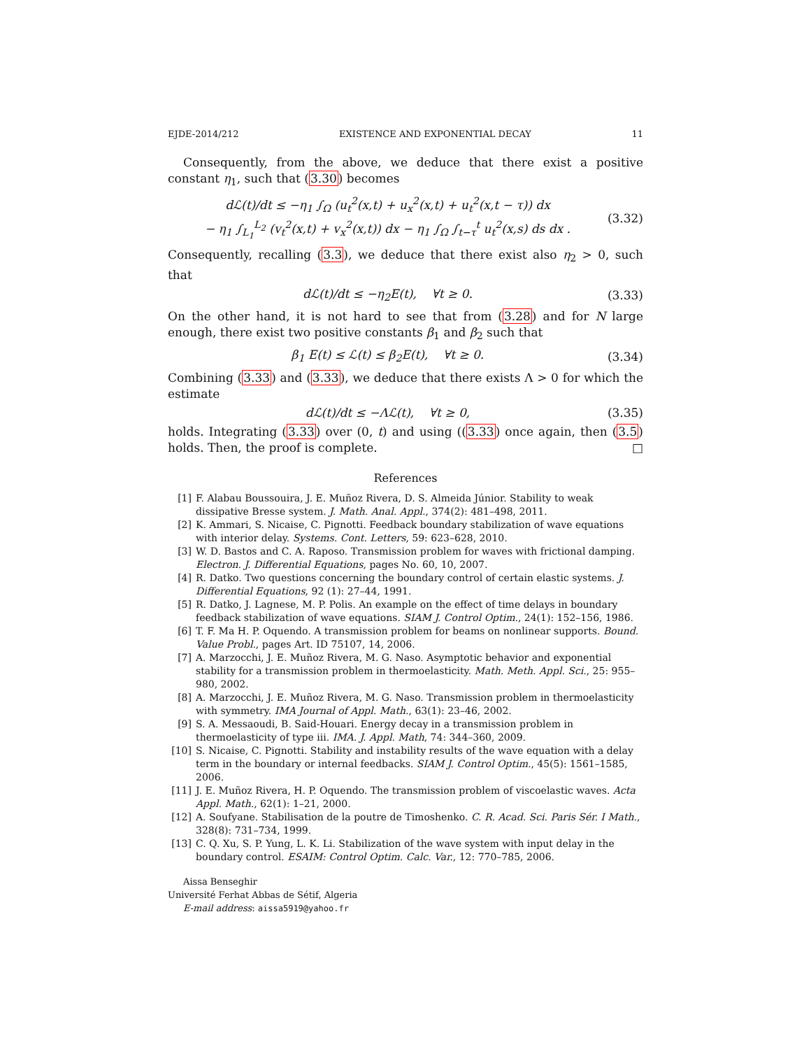EJDE-2014/212 EXISTENCE AND EXPONENTIAL DECAY 11
Consequently, from the above, we deduce that there exist a positive constant η<sub>1</sub>, such that (3.30) becomes
dℒ(t)/dt ≤ −η<sub>1</sub> ∫<sub>Ω</sub> (u<sub>t</sub><sup>2</sup>(x,t) + u<sub>x</sub><sup>2</sup>(x,t) + u<sub>t</sub><sup>2</sup>(x,t − τ)) dx
− η<sub>1</sub> ∫<sub>L<sub>1</sub></sub><sup>L<sub>2</sub></sup> (v<sub>t</sub><sup>2</sup>(x,t) + v<sub>x</sub><sup>2</sup>(x,t)) dx − η<sub>1</sub> ∫<sub>Ω</sub> ∫<sub>t−τ</sub><sup>t</sup> u<sub>t</sub><sup>2</sup>(x,s) ds dx .
(3.32)
Consequently, recalling (3.3), we deduce that there exist also η<sub>2</sub> > 0, such that
dℒ(t)/dt ≤ −η<sub>2</sub>E(t), ∀t ≥ 0. (3.33)
On the other hand, it is not hard to see that from (3.28) and for N large enough, there exist two positive constants β<sub>1</sub> and β<sub>2</sub> such that
β<sub>1</sub> E(t) ≤ ℒ(t) ≤ β<sub>2</sub>E(t), ∀t ≥ 0.
(3.34)
Combining (3.33) and (3.33), we deduce that there exists Λ > 0 for which the estimate
dℒ(t)/dt ≤ −Λℒ(t), ∀t ≥ 0, (3.35)
holds. Integrating (3.33) over (0, t) and using ((3.33) once again, then (3.5) holds. Then, the proof is complete. □
References
[1] F. Alabau Boussouira, J. E. Muñoz Rivera, D. S. Almeida Júnior. Stability to weak dissipative Bresse system. J. Math. Anal. Appl., 374(2): 481–498, 2011.
[2] K. Ammari, S. Nicaise, C. Pignotti. Feedback boundary stabilization of wave equations with interior delay. Systems. Cont. Letters, 59: 623–628, 2010.
[3] W. D. Bastos and C. A. Raposo. Transmission problem for waves with frictional damping. Electron. J. Differential Equations, pages No. 60, 10, 2007.
[4] R. Datko. Two questions concerning the boundary control of certain elastic systems. J. Differential Equations, 92 (1): 27–44, 1991.
[5] R. Datko, J. Lagnese, M. P. Polis. An example on the effect of time delays in boundary feedback stabilization of wave equations. SIAM J. Control Optim., 24(1): 152–156, 1986.
[6] T. F. Ma H. P. Oquendo. A transmission problem for beams on nonlinear supports. Bound. Value Probl., pages Art. ID 75107, 14, 2006.
[7] A. Marzocchi, J. E. Muñoz Rivera, M. G. Naso. Asymptotic behavior and exponential stability for a transmission problem in thermoelasticity. Math. Meth. Appl. Sci., 25: 955–980, 2002.
[8] A. Marzocchi, J. E. Muñoz Rivera, M. G. Naso. Transmission problem in thermoelasticity with symmetry. IMA Journal of Appl. Math., 63(1): 23–46, 2002.
[9] S. A. Messaoudi, B. Said-Houari. Energy decay in a transmission problem in thermoelasticity of type iii. IMA. J. Appl. Math, 74: 344–360, 2009.
[10] S. Nicaise, C. Pignotti. Stability and instability results of the wave equation with a delay term in the boundary or internal feedbacks. SIAM J. Control Optim., 45(5): 1561–1585, 2006.
[11] J. E. Muñoz Rivera, H. P. Oquendo. The transmission problem of viscoelastic waves. Acta Appl. Math., 62(1): 1–21, 2000.
[12] A. Soufyane. Stabilisation de la poutre de Timoshenko. C. R. Acad. Sci. Paris Sér. I Math., 328(8): 731–734, 1999.
[13] C. Q. Xu, S. P. Yung, L. K. Li. Stabilization of the wave system with input delay in the boundary control. ESAIM: Control Optim. Calc. Var., 12: 770–785, 2006.
Aissa Benseghir
Université Ferhat Abbas de Sétif, Algeria
E-mail address: aissa5919@yahoo.fr